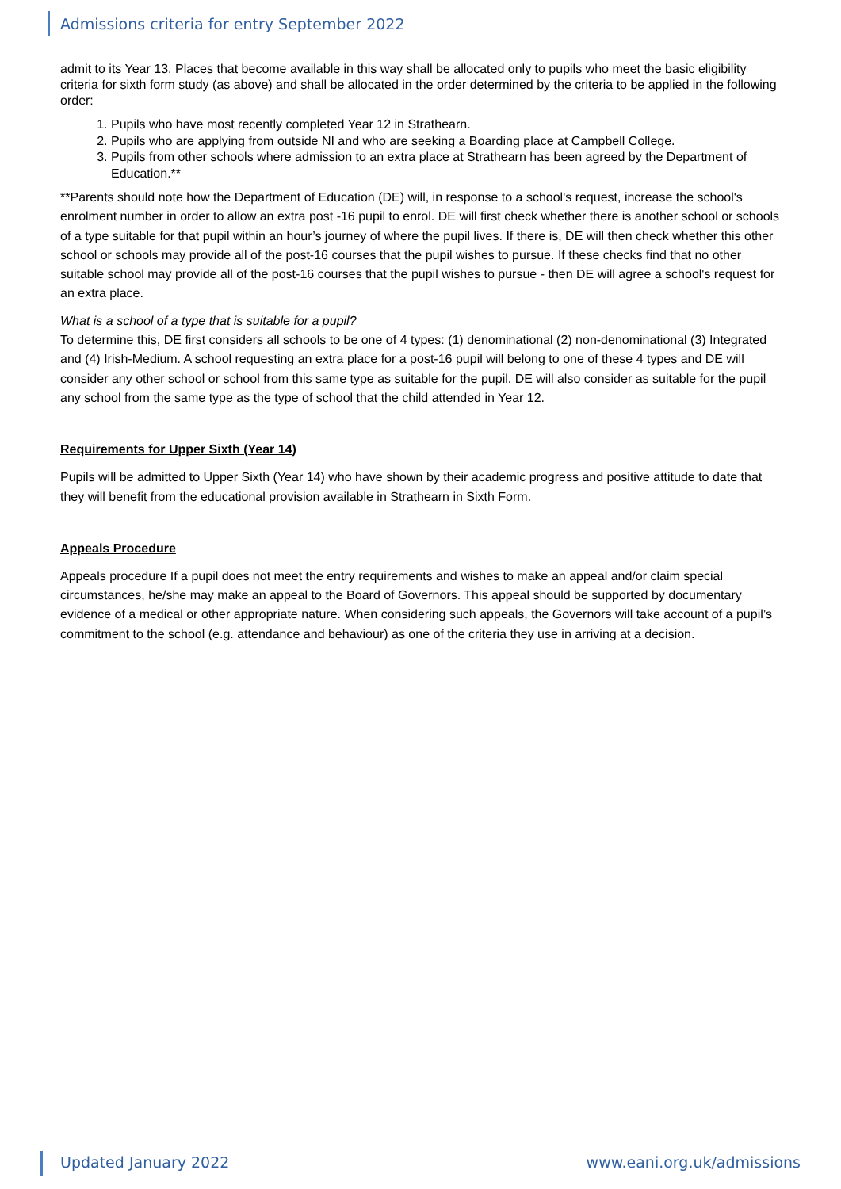Admissions criteria for entry September 2022
admit to its Year 13. Places that become available in this way shall be allocated only to pupils who meet the basic eligibility criteria for sixth form study (as above) and shall be allocated in the order determined by the criteria to be applied in the following order:
1. Pupils who have most recently completed Year 12 in Strathearn.
2. Pupils who are applying from outside NI and who are seeking a Boarding place at Campbell College.
3. Pupils from other schools where admission to an extra place at Strathearn has been agreed by the Department of Education.**
**Parents should note how the Department of Education (DE) will, in response to a school's request, increase the school's enrolment number in order to allow an extra post -16 pupil to enrol. DE will first check whether there is another school or schools of a type suitable for that pupil within an hour’s journey of where the pupil lives. If there is, DE will then check whether this other school or schools may provide all of the post-16 courses that the pupil wishes to pursue. If these checks find that no other suitable school may provide all of the post-16 courses that the pupil wishes to pursue - then DE will agree a school's request for an extra place.
What is a school of a type that is suitable for a pupil?
To determine this, DE first considers all schools to be one of 4 types: (1) denominational (2) non-denominational (3) Integrated and (4) Irish-Medium. A school requesting an extra place for a post-16 pupil will belong to one of these 4 types and DE will consider any other school or school from this same type as suitable for the pupil. DE will also consider as suitable for the pupil any school from the same type as the type of school that the child attended in Year 12.
Requirements for Upper Sixth (Year 14)
Pupils will be admitted to Upper Sixth (Year 14) who have shown by their academic progress and positive attitude to date that they will benefit from the educational provision available in Strathearn in Sixth Form.
Appeals Procedure
Appeals procedure If a pupil does not meet the entry requirements and wishes to make an appeal and/or claim special circumstances, he/she may make an appeal to the Board of Governors. This appeal should be supported by documentary evidence of a medical or other appropriate nature. When considering such appeals, the Governors will take account of a pupil’s commitment to the school (e.g. attendance and behaviour) as one of the criteria they use in arriving at a decision.
Updated January 2022 www.eani.org.uk/admissions